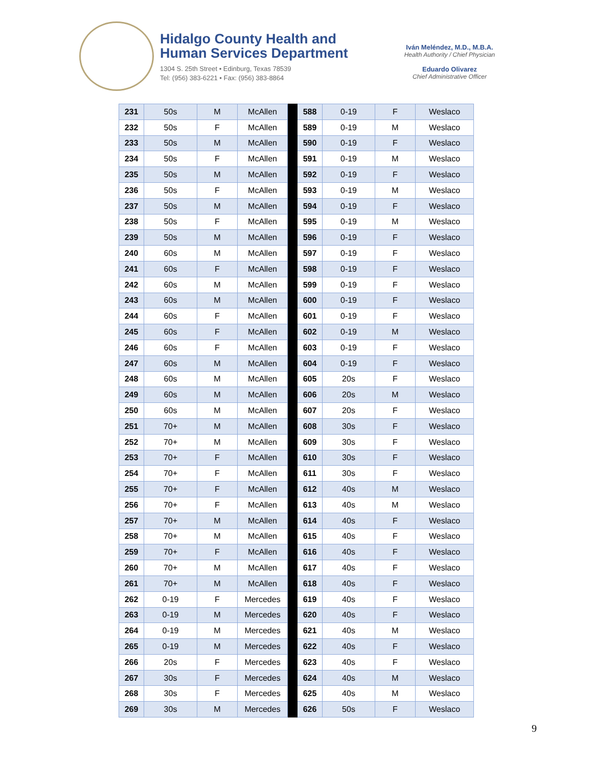Hidalgo County Health and
Human Services Department
1304 S. 25th Street • Edinburg, Texas 78539
Tel: (956) 383-6221 • Fax: (956) 383-8864
Iván Meléndez, M.D., M.B.A.
Health Authority / Chief Physician
Eduardo Olivarez
Chief Administrative Officer
| 231 | 50s | M | McAllen | | 588 | 0-19 | F | Weslaco |
| 232 | 50s | F | McAllen | | 589 | 0-19 | M | Weslaco |
| 233 | 50s | M | McAllen | | 590 | 0-19 | F | Weslaco |
| 234 | 50s | F | McAllen | | 591 | 0-19 | M | Weslaco |
| 235 | 50s | M | McAllen | | 592 | 0-19 | F | Weslaco |
| 236 | 50s | F | McAllen | | 593 | 0-19 | M | Weslaco |
| 237 | 50s | M | McAllen | | 594 | 0-19 | F | Weslaco |
| 238 | 50s | F | McAllen | | 595 | 0-19 | M | Weslaco |
| 239 | 50s | M | McAllen | | 596 | 0-19 | F | Weslaco |
| 240 | 60s | M | McAllen | | 597 | 0-19 | F | Weslaco |
| 241 | 60s | F | McAllen | | 598 | 0-19 | F | Weslaco |
| 242 | 60s | M | McAllen | | 599 | 0-19 | F | Weslaco |
| 243 | 60s | M | McAllen | | 600 | 0-19 | F | Weslaco |
| 244 | 60s | F | McAllen | | 601 | 0-19 | F | Weslaco |
| 245 | 60s | F | McAllen | | 602 | 0-19 | M | Weslaco |
| 246 | 60s | F | McAllen | | 603 | 0-19 | F | Weslaco |
| 247 | 60s | M | McAllen | | 604 | 0-19 | F | Weslaco |
| 248 | 60s | M | McAllen | | 605 | 20s | F | Weslaco |
| 249 | 60s | M | McAllen | | 606 | 20s | M | Weslaco |
| 250 | 60s | M | McAllen | | 607 | 20s | F | Weslaco |
| 251 | 70+ | M | McAllen | | 608 | 30s | F | Weslaco |
| 252 | 70+ | M | McAllen | | 609 | 30s | F | Weslaco |
| 253 | 70+ | F | McAllen | | 610 | 30s | F | Weslaco |
| 254 | 70+ | F | McAllen | | 611 | 30s | F | Weslaco |
| 255 | 70+ | F | McAllen | | 612 | 40s | M | Weslaco |
| 256 | 70+ | F | McAllen | | 613 | 40s | M | Weslaco |
| 257 | 70+ | M | McAllen | | 614 | 40s | F | Weslaco |
| 258 | 70+ | M | McAllen | | 615 | 40s | F | Weslaco |
| 259 | 70+ | F | McAllen | | 616 | 40s | F | Weslaco |
| 260 | 70+ | M | McAllen | | 617 | 40s | F | Weslaco |
| 261 | 70+ | M | McAllen | | 618 | 40s | F | Weslaco |
| 262 | 0-19 | F | Mercedes | | 619 | 40s | F | Weslaco |
| 263 | 0-19 | M | Mercedes | | 620 | 40s | F | Weslaco |
| 264 | 0-19 | M | Mercedes | | 621 | 40s | M | Weslaco |
| 265 | 0-19 | M | Mercedes | | 622 | 40s | F | Weslaco |
| 266 | 20s | F | Mercedes | | 623 | 40s | F | Weslaco |
| 267 | 30s | F | Mercedes | | 624 | 40s | M | Weslaco |
| 268 | 30s | F | Mercedes | | 625 | 40s | M | Weslaco |
| 269 | 30s | M | Mercedes | | 626 | 50s | F | Weslaco |
9